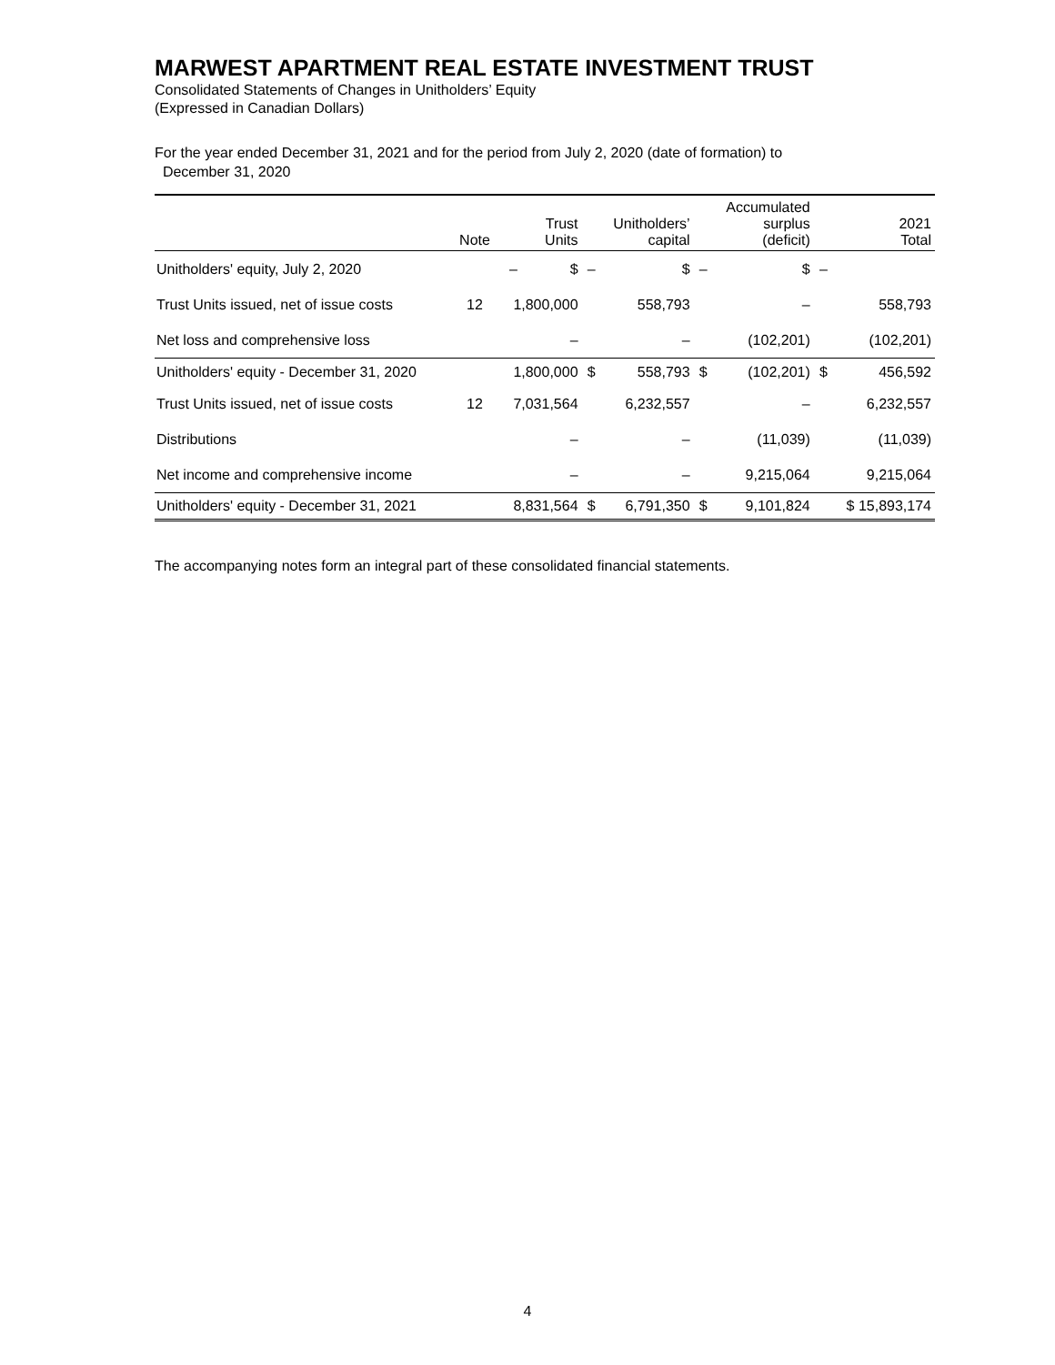MARWEST APARTMENT REAL ESTATE INVESTMENT TRUST
Consolidated Statements of Changes in Unitholders’ Equity
(Expressed in Canadian Dollars)
For the year ended December 31, 2021 and for the period from July 2, 2020 (date of formation) to
December 31, 2020
| | Note | Trust Units | | Unitholders’ capital | | Accumulated surplus (deficit) | | 2021 Total |
| --- | --- | --- | --- | --- | --- | --- | --- | --- |
| Unitholders' equity, July 2, 2020 | | – $ | – | $ | – | $ | – | |
| Trust Units issued, net of issue costs | 12 | 1,800,000 | | 558,793 | | – | | 558,793 |
| Net loss and comprehensive loss | | – | | – | | (102,201) | | (102,201) |
| Unitholders' equity - December 31, 2020 | | 1,800,000 | $ | 558,793 | $ | (102,201) | $ | 456,592 |
| Trust Units issued, net of issue costs | 12 | 7,031,564 | | 6,232,557 | | – | | 6,232,557 |
| Distributions | | – | | – | | (11,039) | | (11,039) |
| Net income and comprehensive income | | – | | – | | 9,215,064 | | 9,215,064 |
| Unitholders' equity - December 31, 2021 | | 8,831,564 | $ | 6,791,350 | $ | 9,101,824 | | $ 15,893,174 |
The accompanying notes form an integral part of these consolidated financial statements.
4